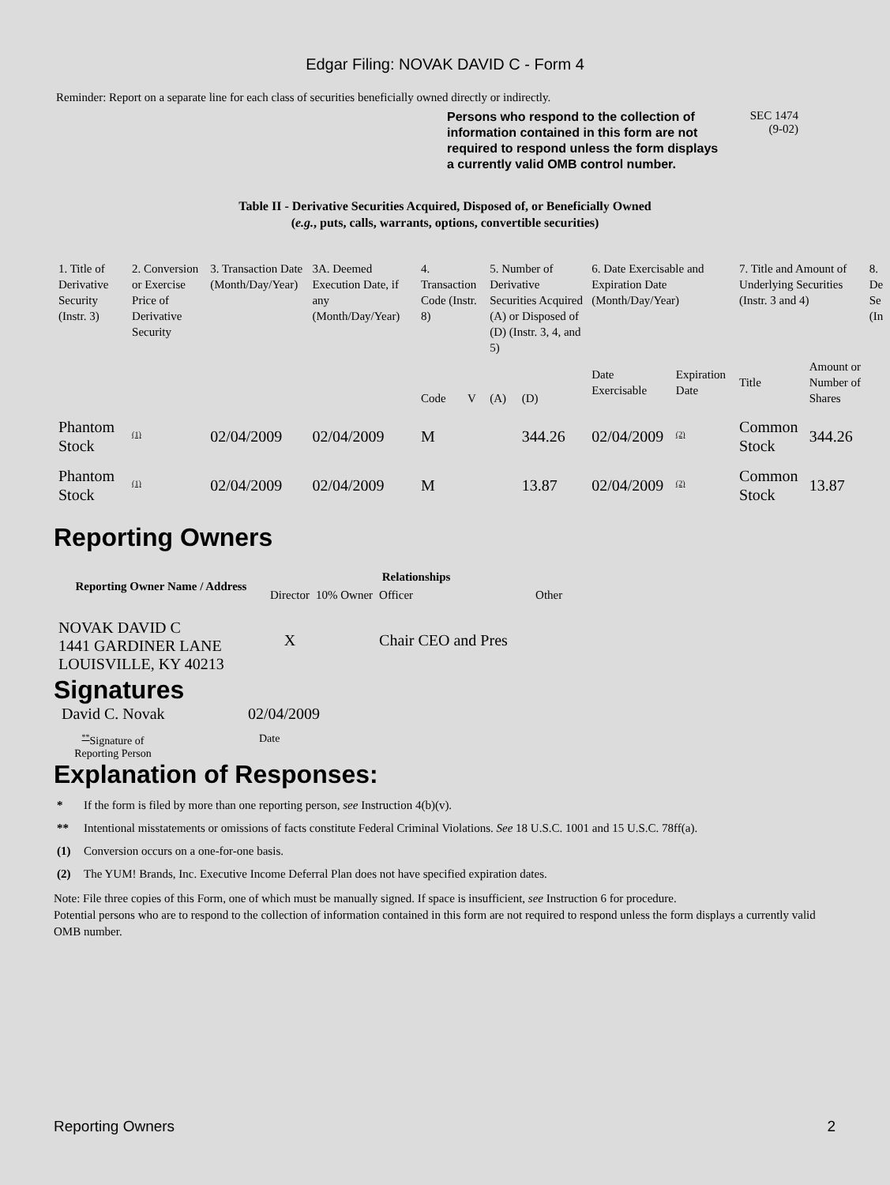Edgar Filing: NOVAK DAVID C - Form 4
Reminder: Report on a separate line for each class of securities beneficially owned directly or indirectly.
Persons who respond to the collection of information contained in this form are not required to respond unless the form displays a currently valid OMB control number.
SEC 1474
(9-02)
Table II - Derivative Securities Acquired, Disposed of, or Beneficially Owned
(e.g., puts, calls, warrants, options, convertible securities)
| 1. Title of Derivative Security (Instr. 3) | 2. Conversion or Exercise Price of Derivative Security | 3. Transaction Date (Month/Day/Year) | 3A. Deemed Execution Date, if any (Month/Day/Year) | 4. Transaction Code (Instr. 8) | | 5. Number of Derivative Securities Acquired (A) or Disposed of (D) (Instr. 3, 4, and 5) | | 6. Date Exercisable and Expiration Date (Month/Day/Year) | | 7. Title and Amount of Underlying Securities (Instr. 3 and 4) | | 8. De Se (In |
| | | | | Code | V | (A) | (D) | Date Exercisable | Expiration Date | Title | Amount or Number of Shares | |
| Phantom Stock | <sup>(1)</sup> | 02/04/2009 | 02/04/2009 | M | | | 344.26 | 02/04/2009 | <sup>(2)</sup> | Common Stock | 344.26 | |
| Phantom Stock | <sup>(1)</sup> | 02/04/2009 | 02/04/2009 | M | | | 13.87 | 02/04/2009 | <sup>(2)</sup> | Common Stock | 13.87 | |
Reporting Owners
| Reporting Owner Name / Address | Relationships | | | |
| --- | --- | --- | --- | --- |
| | Director | 10% Owner | Officer | Other |
| NOVAK DAVID C 1441 GARDINER LANE LOUISVILLE, KY 40213 | X | | Chair CEO and Pres | |
Signatures
David C. Novak 02/04/2009
<sup>**</sup> Signature of Reporting Person Date
Explanation of Responses:
* If the form is filed by more than one reporting person, see Instruction 4(b)(v).
** Intentional misstatements or omissions of facts constitute Federal Criminal Violations. See 18 U.S.C. 1001 and 15 U.S.C. 78ff(a).
(1) Conversion occurs on a one-for-one basis.
(2) The YUM! Brands, Inc. Executive Income Deferral Plan does not have specified expiration dates.
Note: File three copies of this Form, one of which must be manually signed. If space is insufficient, see Instruction 6 for procedure.
Potential persons who are to respond to the collection of information contained in this form are not required to respond unless the form displays a currently valid OMB number.
Reporting Owners 2